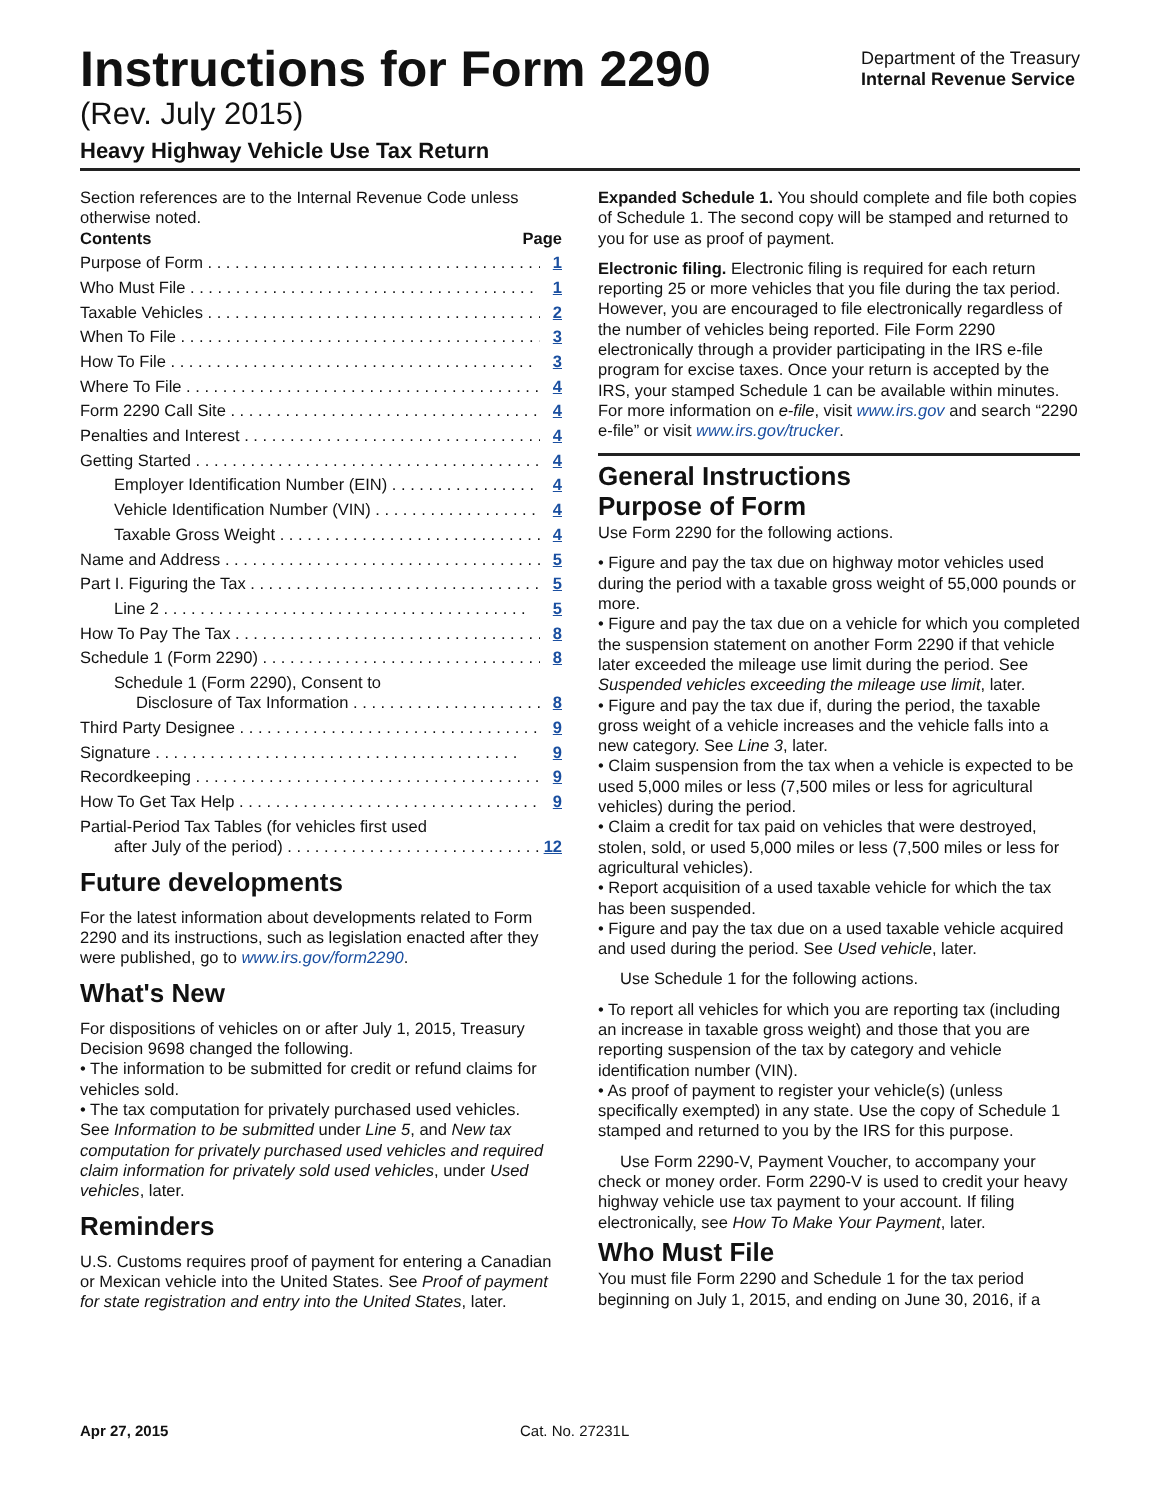Instructions for Form 2290
(Rev. July 2015)
Heavy Highway Vehicle Use Tax Return
Department of the Treasury
Internal Revenue Service
Section references are to the Internal Revenue Code unless otherwise noted.
Contents Page
Purpose of Form 1
Who Must File 1
Taxable Vehicles 2
When To File 3
How To File 3
Where To File 4
Form 2290 Call Site 4
Penalties and Interest 4
Getting Started 4
Employer Identification Number (EIN) 4
Vehicle Identification Number (VIN) 4
Taxable Gross Weight 4
Name and Address 5
Part I. Figuring the Tax 5
Line 2 5
How To Pay The Tax 8
Schedule 1 (Form 2290) 8
Schedule 1 (Form 2290), Consent to
Disclosure of Tax Information 8
Third Party Designee 9
Signature 9
Recordkeeping 9
How To Get Tax Help 9
Partial-Period Tax Tables (for vehicles first used
after July of the period) 12
Future developments
For the latest information about developments related to Form 2290 and its instructions, such as legislation enacted after they were published, go to www.irs.gov/form2290.
What's New
For dispositions of vehicles on or after July 1, 2015, Treasury Decision 9698 changed the following.
• The information to be submitted for credit or refund claims for vehicles sold.
• The tax computation for privately purchased used vehicles.
See Information to be submitted under Line 5, and New tax computation for privately purchased used vehicles and required claim information for privately sold used vehicles, under Used vehicles, later.
Reminders
U.S. Customs requires proof of payment for entering a Canadian or Mexican vehicle into the United States. See Proof of payment for state registration and entry into the United States, later.
Expanded Schedule 1. You should complete and file both copies of Schedule 1. The second copy will be stamped and returned to you for use as proof of payment.
Electronic filing. Electronic filing is required for each return reporting 25 or more vehicles that you file during the tax period. However, you are encouraged to file electronically regardless of the number of vehicles being reported. File Form 2290 electronically through a provider participating in the IRS e-file program for excise taxes. Once your return is accepted by the IRS, your stamped Schedule 1 can be available within minutes. For more information on e-file, visit www.irs.gov and search “2290 e-file” or visit www.irs.gov/trucker.
General Instructions
Purpose of Form
Use Form 2290 for the following actions.
• Figure and pay the tax due on highway motor vehicles used during the period with a taxable gross weight of 55,000 pounds or more.
• Figure and pay the tax due on a vehicle for which you completed the suspension statement on another Form 2290 if that vehicle later exceeded the mileage use limit during the period. See Suspended vehicles exceeding the mileage use limit, later.
• Figure and pay the tax due if, during the period, the taxable gross weight of a vehicle increases and the vehicle falls into a new category. See Line 3, later.
• Claim suspension from the tax when a vehicle is expected to be used 5,000 miles or less (7,500 miles or less for agricultural vehicles) during the period.
• Claim a credit for tax paid on vehicles that were destroyed, stolen, sold, or used 5,000 miles or less (7,500 miles or less for agricultural vehicles).
• Report acquisition of a used taxable vehicle for which the tax has been suspended.
• Figure and pay the tax due on a used taxable vehicle acquired and used during the period. See Used vehicle, later.
Use Schedule 1 for the following actions.
• To report all vehicles for which you are reporting tax (including an increase in taxable gross weight) and those that you are reporting suspension of the tax by category and vehicle identification number (VIN).
• As proof of payment to register your vehicle(s) (unless specifically exempted) in any state. Use the copy of Schedule 1 stamped and returned to you by the IRS for this purpose.
Use Form 2290-V, Payment Voucher, to accompany your check or money order. Form 2290-V is used to credit your heavy highway vehicle use tax payment to your account. If filing electronically, see How To Make Your Payment, later.
Who Must File
You must file Form 2290 and Schedule 1 for the tax period beginning on July 1, 2015, and ending on June 30, 2016, if a
Apr 27, 2015 Cat. No. 27231L